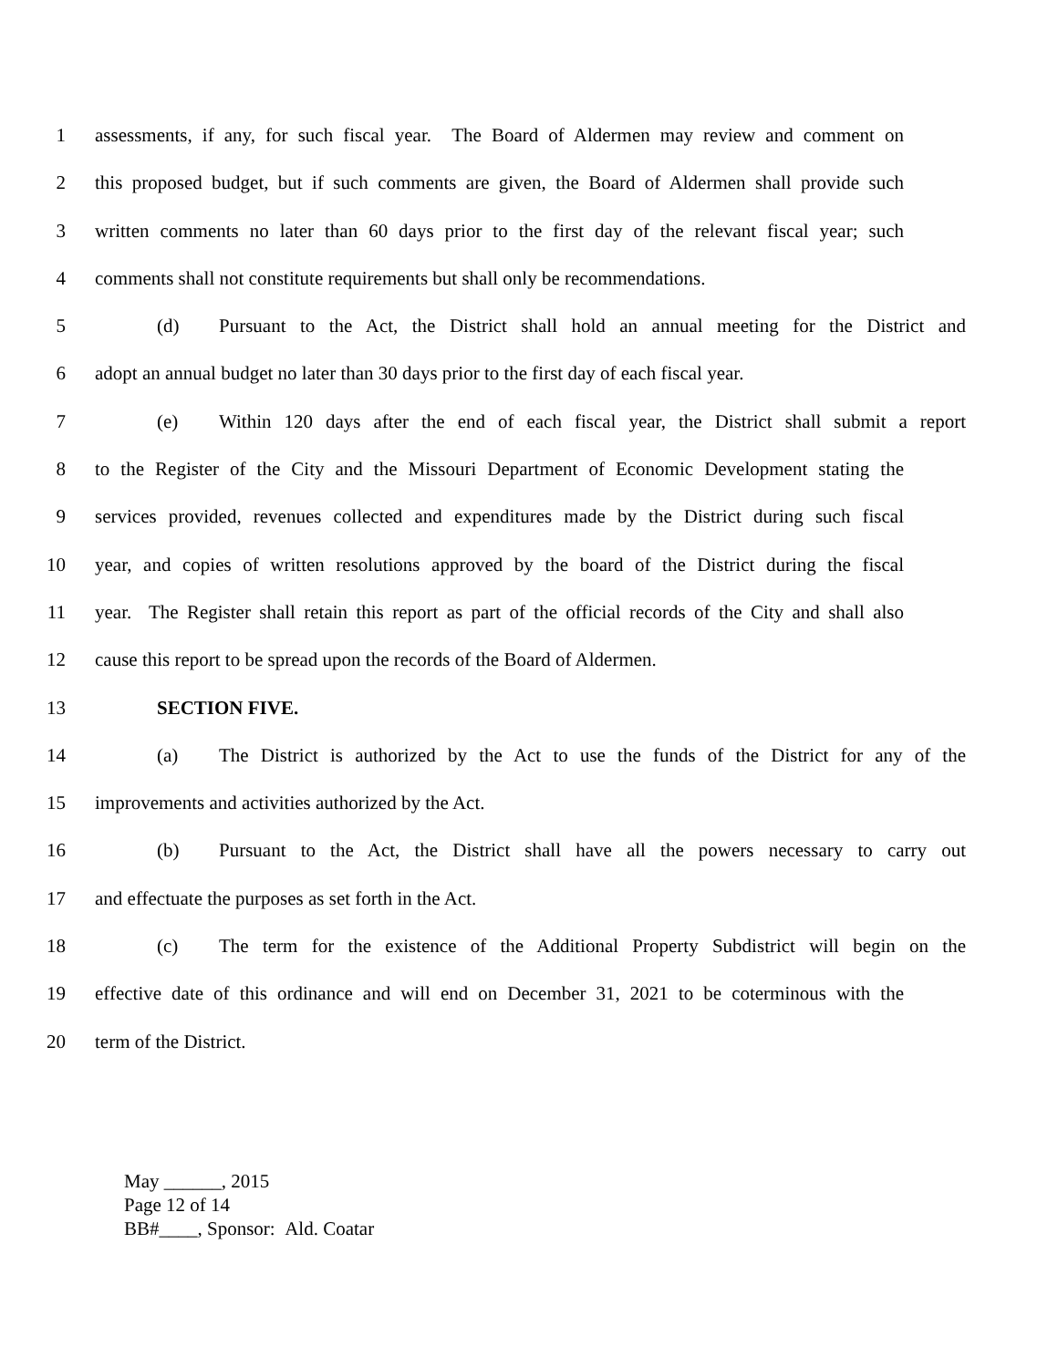1 assessments, if any, for such fiscal year. The Board of Aldermen may review and comment on
2 this proposed budget, but if such comments are given, the Board of Aldermen shall provide such
3 written comments no later than 60 days prior to the first day of the relevant fiscal year; such
4 comments shall not constitute requirements but shall only be recommendations.
5 (d) Pursuant to the Act, the District shall hold an annual meeting for the District and
6 adopt an annual budget no later than 30 days prior to the first day of each fiscal year.
7 (e) Within 120 days after the end of each fiscal year, the District shall submit a report
8 to the Register of the City and the Missouri Department of Economic Development stating the
9 services provided, revenues collected and expenditures made by the District during such fiscal
10 year, and copies of written resolutions approved by the board of the District during the fiscal
11 year. The Register shall retain this report as part of the official records of the City and shall also
12 cause this report to be spread upon the records of the Board of Aldermen.
13 SECTION FIVE.
14 (a) The District is authorized by the Act to use the funds of the District for any of the
15 improvements and activities authorized by the Act.
16 (b) Pursuant to the Act, the District shall have all the powers necessary to carry out
17 and effectuate the purposes as set forth in the Act.
18 (c) The term for the existence of the Additional Property Subdistrict will begin on the
19 effective date of this ordinance and will end on December 31, 2021 to be coterminous with the
20 term of the District.
May ______, 2015
Page 12 of 14
BB#____, Sponsor: Ald. Coatar